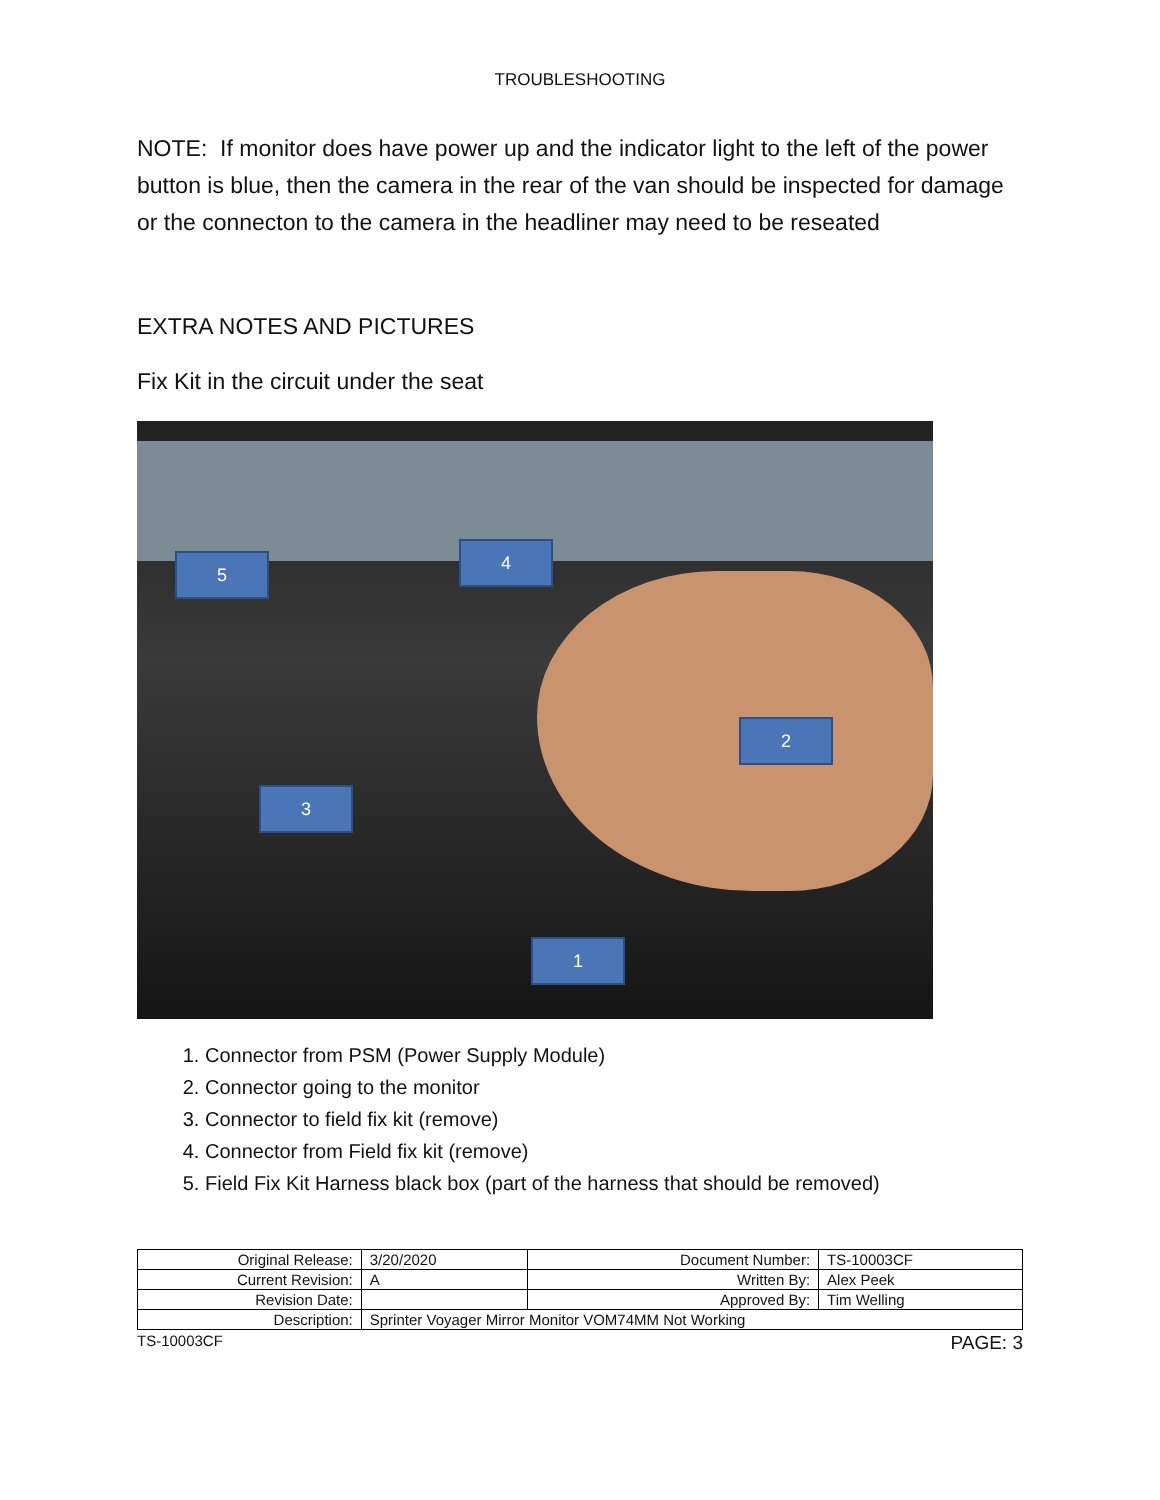TROUBLESHOOTING
NOTE: If monitor does have power up and the indicator light to the left of the power button is blue, then the camera in the rear of the van should be inspected for damage or the connecton to the camera in the headliner may need to be reseated
EXTRA NOTES AND PICTURES
Fix Kit in the circuit under the seat
5
4
2
3
1
1. Connector from PSM (Power Supply Module)
2. Connector going to the monitor
3. Connector to field fix kit (remove)
4. Connector from Field fix kit (remove)
5. Field Fix Kit Harness black box (part of the harness that should be removed)
| Original Release: | 3/20/2020 | Document Number: | TS-10003CF |
| Current Revision: | A | Written By: | Alex Peek |
| Revision Date: | | Approved By: | Tim Welling |
| Description: | Sprinter Voyager Mirror Monitor VOM74MM Not Working | | |
TS-10003CF PAGE: 3